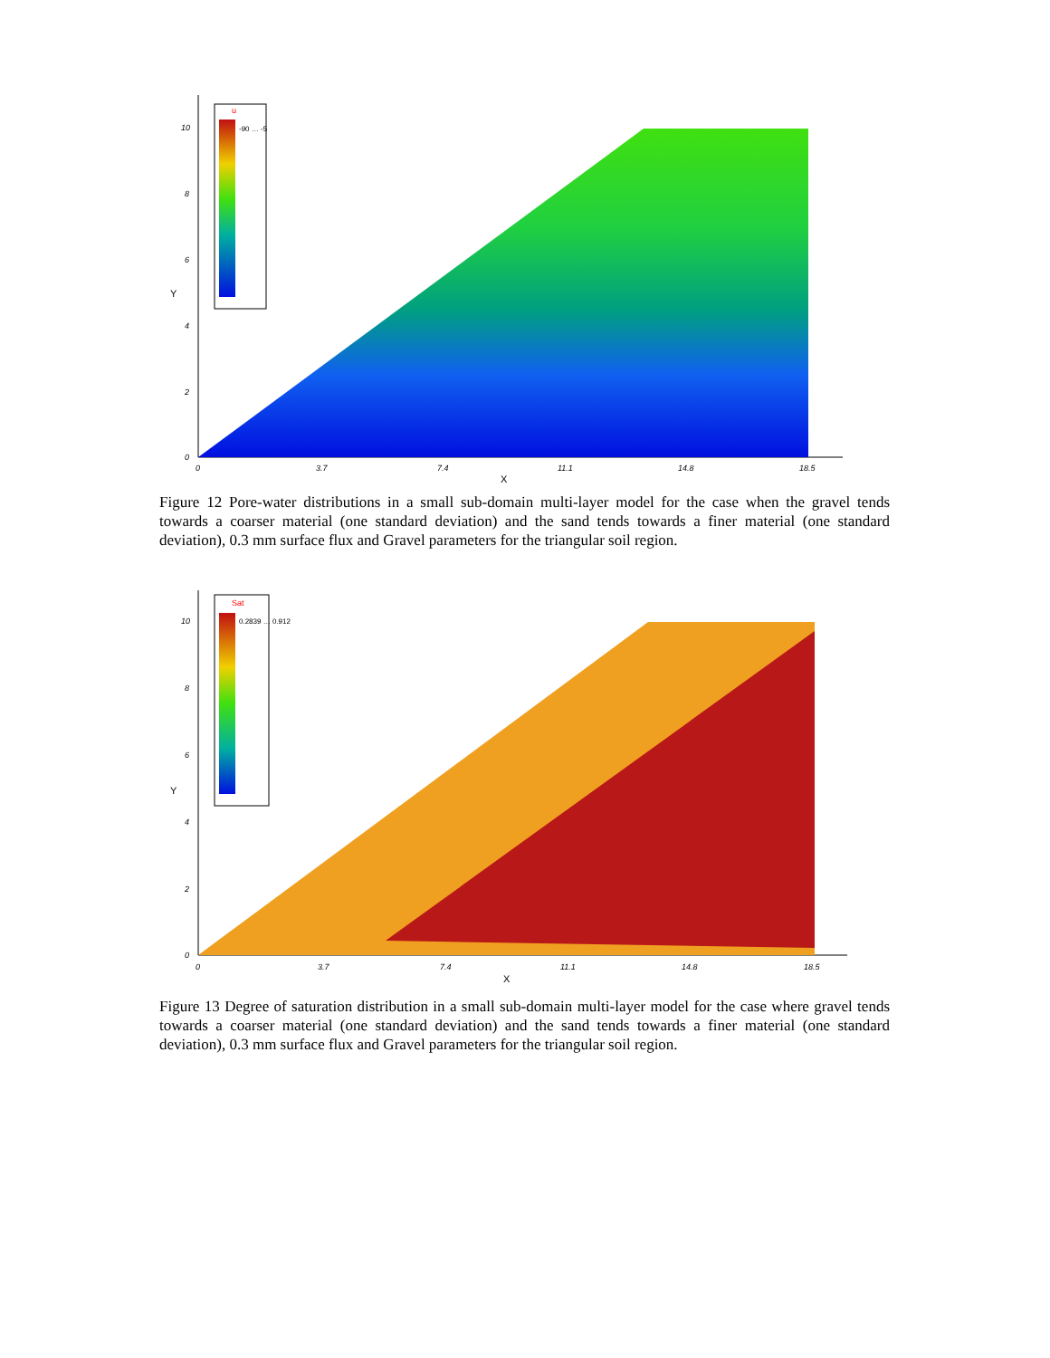u
-90 … -5
10
8
6
4
2
0
0
3.7
7.4
11.1
14.8
18.5
X
Y
Figure 12 Pore-water distributions in a small sub-domain multi-layer model for the case when the gravel tends towards a coarser material (one standard deviation) and the sand tends towards a finer material (one standard deviation), 0.3 mm surface flux and Gravel parameters for the triangular soil region.
Sat
0.2839 … 0.912
10
8
6
4
2
0
0
3.7
7.4
11.1
14.8
18.5
X
Y
Figure 13 Degree of saturation distribution in a small sub-domain multi-layer model for the case where gravel tends towards a coarser material (one standard deviation) and the sand tends towards a finer material (one standard deviation), 0.3 mm surface flux and Gravel parameters for the triangular soil region.